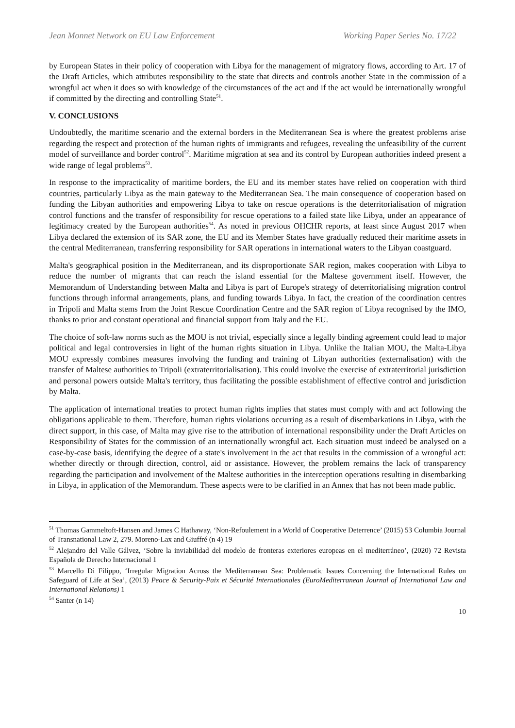Jean Monnet Network on EU Law Enforcement Working Paper Series No. 17/22
by European States in their policy of cooperation with Libya for the management of migratory flows, according to Art. 17 of the Draft Articles, which attributes responsibility to the state that directs and controls another State in the commission of a wrongful act when it does so with knowledge of the circumstances of the act and if the act would be internationally wrongful if committed by the directing and controlling State<sup>51</sup>.
V. CONCLUSIONS
Undoubtedly, the maritime scenario and the external borders in the Mediterranean Sea is where the greatest problems arise regarding the respect and protection of the human rights of immigrants and refugees, revealing the unfeasibility of the current model of surveillance and border control<sup>52</sup>. Maritime migration at sea and its control by European authorities indeed present a wide range of legal problems<sup>53</sup>.
In response to the impracticality of maritime borders, the EU and its member states have relied on cooperation with third countries, particularly Libya as the main gateway to the Mediterranean Sea. The main consequence of cooperation based on funding the Libyan authorities and empowering Libya to take on rescue operations is the deterritorialisation of migration control functions and the transfer of responsibility for rescue operations to a failed state like Libya, under an appearance of legitimacy created by the European authorities<sup>54</sup>. As noted in previous OHCHR reports, at least since August 2017 when Libya declared the extension of its SAR zone, the EU and its Member States have gradually reduced their maritime assets in the central Mediterranean, transferring responsibility for SAR operations in international waters to the Libyan coastguard.
Malta's geographical position in the Mediterranean, and its disproportionate SAR region, makes cooperation with Libya to reduce the number of migrants that can reach the island essential for the Maltese government itself. However, the Memorandum of Understanding between Malta and Libya is part of Europe's strategy of deterritorialising migration control functions through informal arrangements, plans, and funding towards Libya. In fact, the creation of the coordination centres in Tripoli and Malta stems from the Joint Rescue Coordination Centre and the SAR region of Libya recognised by the IMO, thanks to prior and constant operational and financial support from Italy and the EU.
The choice of soft-law norms such as the MOU is not trivial, especially since a legally binding agreement could lead to major political and legal controversies in light of the human rights situation in Libya. Unlike the Italian MOU, the Malta-Libya MOU expressly combines measures involving the funding and training of Libyan authorities (externalisation) with the transfer of Maltese authorities to Tripoli (extraterritorialisation). This could involve the exercise of extraterritorial jurisdiction and personal powers outside Malta's territory, thus facilitating the possible establishment of effective control and jurisdiction by Malta.
The application of international treaties to protect human rights implies that states must comply with and act following the obligations applicable to them. Therefore, human rights violations occurring as a result of disembarkations in Libya, with the direct support, in this case, of Malta may give rise to the attribution of international responsibility under the Draft Articles on Responsibility of States for the commission of an internationally wrongful act. Each situation must indeed be analysed on a case-by-case basis, identifying the degree of a state's involvement in the act that results in the commission of a wrongful act: whether directly or through direction, control, aid or assistance. However, the problem remains the lack of transparency regarding the participation and involvement of the Maltese authorities in the interception operations resulting in disembarking in Libya, in application of the Memorandum. These aspects were to be clarified in an Annex that has not been made public.
<sup>51</sup> Thomas Gammeltoft-Hansen and James C Hathaway, ‘Non-Refoulement in a World of Cooperative Deterrence’ (2015) 53 Columbia Journal of Transnational Law 2, 279. Moreno-Lax and Giuffré (n 4) 19
<sup>52</sup> Alejandro del Valle Gálvez, ‘Sobre la inviabilidad del modelo de fronteras exteriores europeas en el mediterráneo’, (2020) 72 Revista Española de Derecho Internacional 1
<sup>53</sup> Marcello Di Filippo, ‘Irregular Migration Across the Mediterranean Sea: Problematic Issues Concerning the International Rules on Safeguard of Life at Sea’, (2013) Peace & Security-Paix et Sécurité Internationales (EuroMediterranean Journal of International Law and International Relations) 1
<sup>54</sup> Santer (n 14)
10